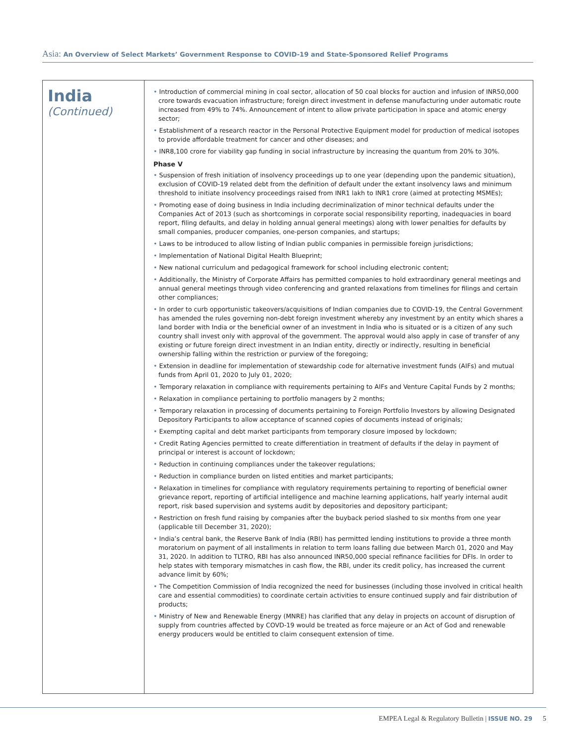Asia: An Overview of Select Markets’ Government Response to COVID-19 and State-Sponsored Relief Programs
| India (Continued) | • Introduction of commercial mining in coal sector, allocation of 50 coal blocks for auction and infusion of INR50,000 crore towards evacuation infrastructure; foreign direct investment in defense manufacturing under automatic route increased from 49% to 74%. Announcement of intent to allow private participation in space and atomic energy sector; • Establishment of a research reactor in the Personal Protective Equipment model for production of medical isotopes to provide affordable treatment for cancer and other diseases; and • INR8,100 crore for viability gap funding in social infrastructure by increasing the quantum from 20% to 30%. Phase V • Suspension of fresh initiation of insolvency proceedings up to one year (depending upon the pandemic situation), exclusion of COVID-19 related debt from the definition of default under the extant insolvency laws and minimum threshold to initiate insolvency proceedings raised from INR1 lakh to INR1 crore (aimed at protecting MSMEs); • Promoting ease of doing business in India including decriminalization of minor technical defaults under the Companies Act of 2013 (such as shortcomings in corporate social responsibility reporting, inadequacies in board report, filing defaults, and delay in holding annual general meetings) along with lower penalties for defaults by small companies, producer companies, one-person companies, and startups; • Laws to be introduced to allow listing of Indian public companies in permissible foreign jurisdictions; • Implementation of National Digital Health Blueprint; • New national curriculum and pedagogical framework for school including electronic content; • Additionally, the Ministry of Corporate Affairs has permitted companies to hold extraordinary general meetings and annual general meetings through video conferencing and granted relaxations from timelines for filings and certain other compliances; • In order to curb opportunistic takeovers/acquisitions of Indian companies due to COVID-19, the Central Government has amended the rules governing non-debt foreign investment whereby any investment by an entity which shares a land border with India or the beneficial owner of an investment in India who is situated or is a citizen of any such country shall invest only with approval of the government. The approval would also apply in case of transfer of any existing or future foreign direct investment in an Indian entity, directly or indirectly, resulting in beneficial ownership falling within the restriction or purview of the foregoing; • Extension in deadline for implementation of stewardship code for alternative investment funds (AIFs) and mutual funds from April 01, 2020 to July 01, 2020; • Temporary relaxation in compliance with requirements pertaining to AIFs and Venture Capital Funds by 2 months; • Relaxation in compliance pertaining to portfolio managers by 2 months; • Temporary relaxation in processing of documents pertaining to Foreign Portfolio Investors by allowing Designated Depository Participants to allow acceptance of scanned copies of documents instead of originals; • Exempting capital and debt market participants from temporary closure imposed by lockdown; • Credit Rating Agencies permitted to create differentiation in treatment of defaults if the delay in payment of principal or interest is account of lockdown; • Reduction in continuing compliances under the takeover regulations; • Reduction in compliance burden on listed entities and market participants; • Relaxation in timelines for compliance with regulatory requirements pertaining to reporting of beneficial owner grievance report, reporting of artificial intelligence and machine learning applications, half yearly internal audit report, risk based supervision and systems audit by depositories and depository participant; • Restriction on fresh fund raising by companies after the buyback period slashed to six months from one year (applicable till December 31, 2020); • India’s central bank, the Reserve Bank of India (RBI) has permitted lending institutions to provide a three month moratorium on payment of all installments in relation to term loans falling due between March 01, 2020 and May 31, 2020. In addition to TLTRO, RBI has also announced INR50,000 special refinance facilities for DFIs. In order to help states with temporary mismatches in cash flow, the RBI, under its credit policy, has increased the current advance limit by 60%; • The Competition Commission of India recognized the need for businesses (including those involved in critical health care and essential commodities) to coordinate certain activities to ensure continued supply and fair distribution of products; • Ministry of New and Renewable Energy (MNRE) has clarified that any delay in projects on account of disruption of supply from countries affected by COVD-19 would be treated as force majeure or an Act of God and renewable energy producers would be entitled to claim consequent extension of time. |
EMPEA Legal & Regulatory Bulletin | ISSUE NO. 29 5